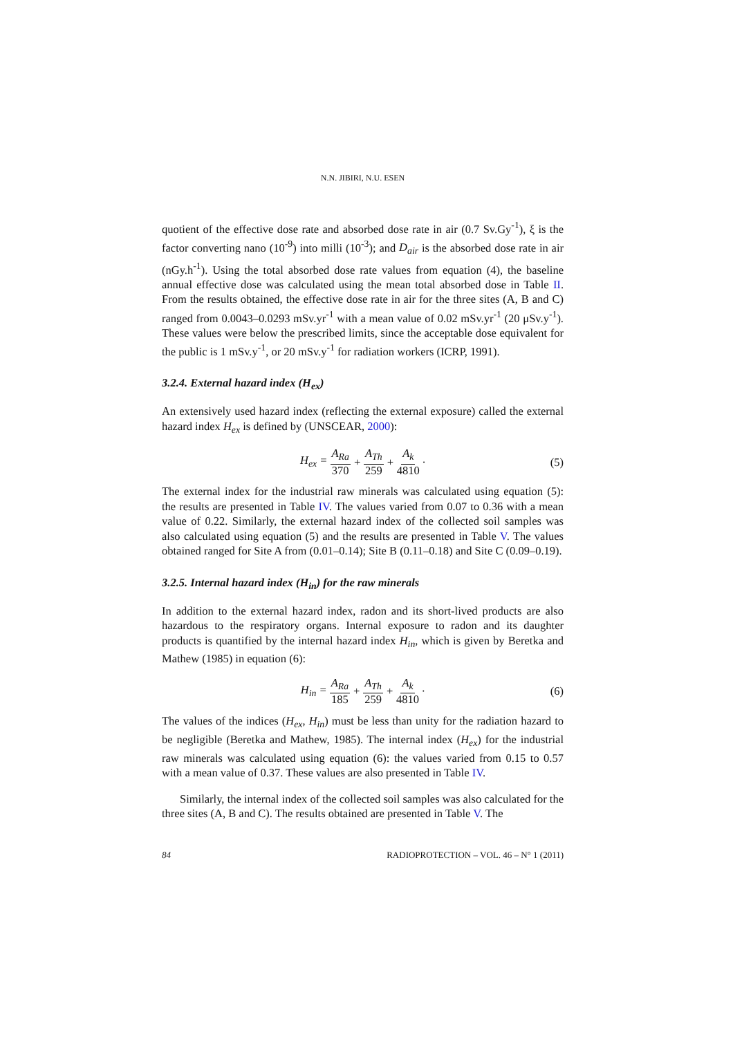N.N. JIBIRI, N.U. ESEN
quotient of the effective dose rate and absorbed dose rate in air (0.7 Sv.Gy<sup>-1</sup>), ξ is the factor converting nano (10<sup>-9</sup>) into milli (10<sup>-3</sup>); and D<sub>air</sub> is the absorbed dose rate in air (nGy.h<sup>-1</sup>). Using the total absorbed dose rate values from equation (4), the baseline annual effective dose was calculated using the mean total absorbed dose in Table II. From the results obtained, the effective dose rate in air for the three sites (A, B and C) ranged from 0.0043–0.0293 mSv.yr<sup>-1</sup> with a mean value of 0.02 mSv.yr<sup>-1</sup> (20 μSv.y<sup>-1</sup>). These values were below the prescribed limits, since the acceptable dose equivalent for the public is 1 mSv.y<sup>-1</sup>, or 20 mSv.y<sup>-1</sup> for radiation workers (ICRP, 1991).
3.2.4. External hazard index (H<sub>ex</sub>)
An extensively used hazard index (reflecting the external exposure) called the external hazard index H<sub>ex</sub> is defined by (UNSCEAR, 2000):
H<sub>ex</sub> = A<sub>Ra</sub> 370 + A<sub>Th</sub> 259 + A<sub>k</sub> 4810 · (5)
The external index for the industrial raw minerals was calculated using equation (5): the results are presented in Table IV. The values varied from 0.07 to 0.36 with a mean value of 0.22. Similarly, the external hazard index of the collected soil samples was also calculated using equation (5) and the results are presented in Table V. The values obtained ranged for Site A from (0.01–0.14); Site B (0.11–0.18) and Site C (0.09–0.19).
3.2.5. Internal hazard index (H<sub>in</sub>) for the raw minerals
In addition to the external hazard index, radon and its short-lived products are also hazardous to the respiratory organs. Internal exposure to radon and its daughter products is quantified by the internal hazard index H<sub>in</sub>, which is given by Beretka and Mathew (1985) in equation (6):
H<sub>in</sub> = A<sub>Ra</sub> 185 + A<sub>Th</sub> 259 + A<sub>k</sub> 4810 · (6)
The values of the indices (H<sub>ex</sub>, H<sub>in</sub>) must be less than unity for the radiation hazard to be negligible (Beretka and Mathew, 1985). The internal index (H<sub>ex</sub>) for the industrial raw minerals was calculated using equation (6): the values varied from 0.15 to 0.57 with a mean value of 0.37. These values are also presented in Table IV.
Similarly, the internal index of the collected soil samples was also calculated for the three sites (A, B and C). The results obtained are presented in Table V. The
84 RADIOPROTECTION – VOL. 46 – N° 1 (2011)